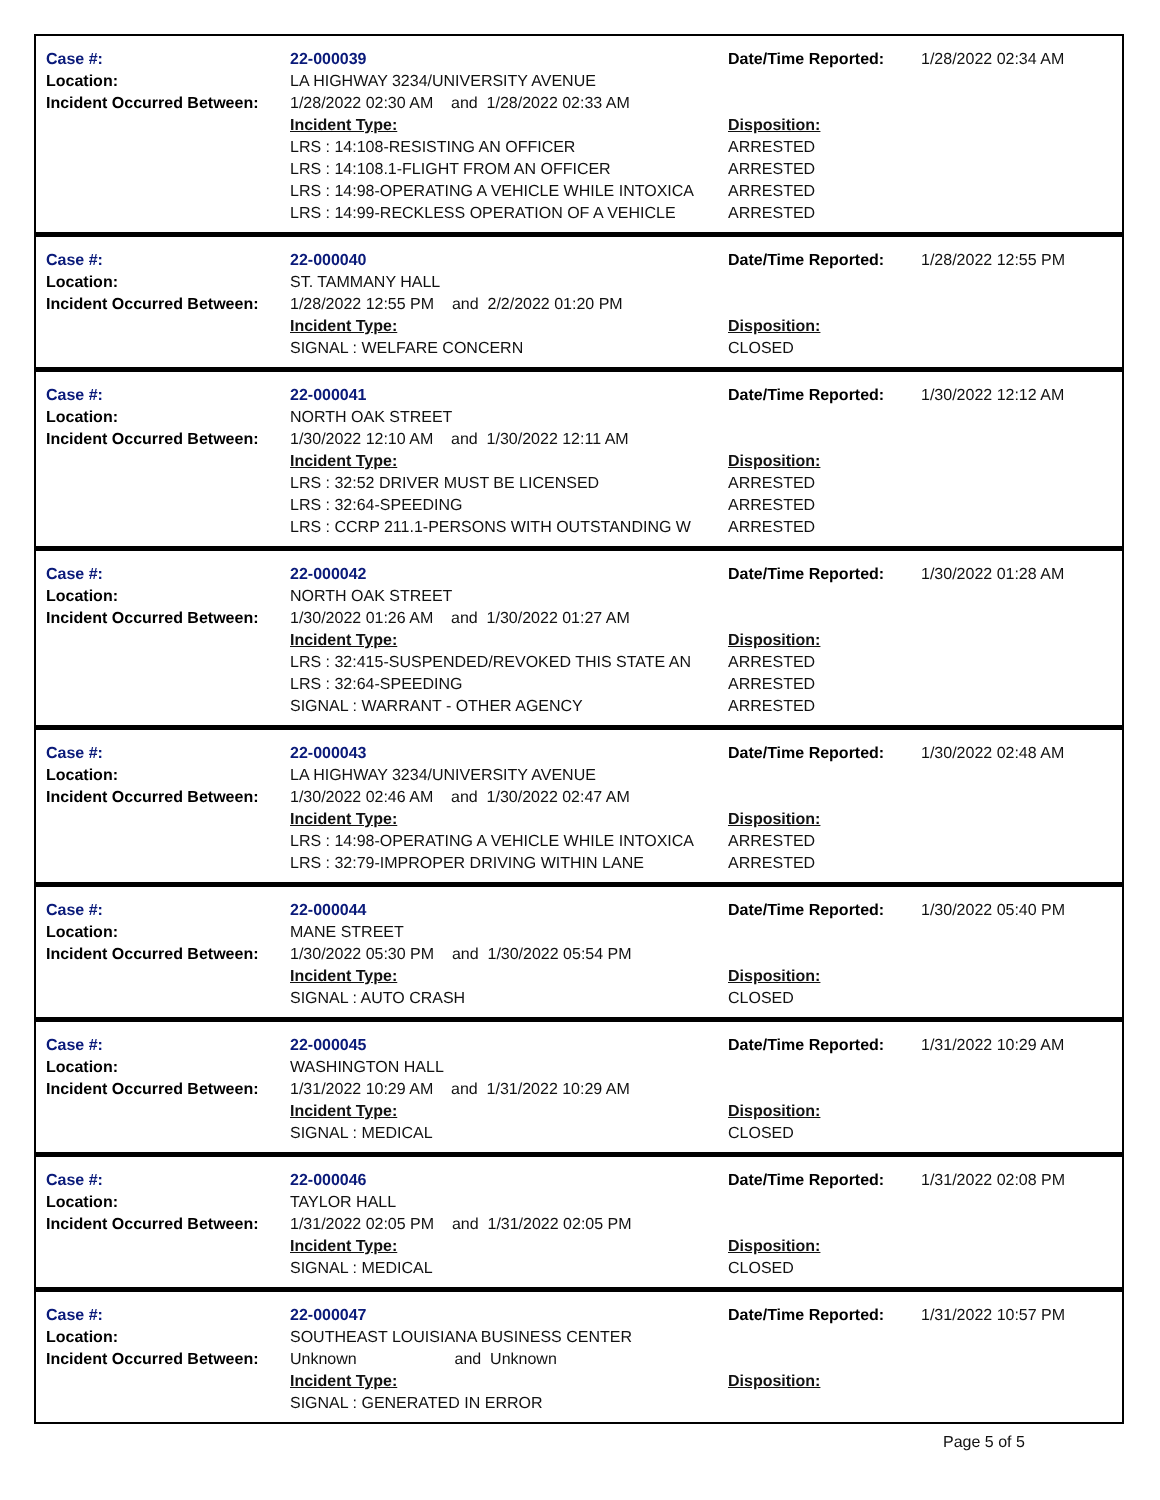Case #:
Location:
Incident Occurred Between:
22-000039
LA HIGHWAY 3234/UNIVERSITY AVENUE
1/28/2022 02:30 AM and 1/28/2022 02:33 AM
Incident Type:
LRS : 14:108-RESISTING AN OFFICER
LRS : 14:108.1-FLIGHT FROM AN OFFICER
LRS : 14:98-OPERATING A VEHICLE WHILE INTOXICA
LRS : 14:99-RECKLESS OPERATION OF A VEHICLE
Date/Time Reported:
Disposition:
ARRESTED
ARRESTED
ARRESTED
ARRESTED
1/28/2022 02:34 AM
Case #:
Location:
Incident Occurred Between:
22-000040
ST. TAMMANY HALL
1/28/2022 12:55 PM and 2/2/2022 01:20 PM
Incident Type:
SIGNAL : WELFARE CONCERN
Date/Time Reported:
Disposition:
CLOSED
1/28/2022 12:55 PM
Case #:
Location:
Incident Occurred Between:
22-000041
NORTH OAK STREET
1/30/2022 12:10 AM and 1/30/2022 12:11 AM
Incident Type:
LRS : 32:52 DRIVER MUST BE LICENSED
LRS : 32:64-SPEEDING
LRS : CCRP 211.1-PERSONS WITH OUTSTANDING W
Date/Time Reported:
Disposition:
ARRESTED
ARRESTED
ARRESTED
1/30/2022 12:12 AM
Case #:
Location:
Incident Occurred Between:
22-000042
NORTH OAK STREET
1/30/2022 01:26 AM and 1/30/2022 01:27 AM
Incident Type:
LRS : 32:415-SUSPENDED/REVOKED THIS STATE AN
LRS : 32:64-SPEEDING
SIGNAL : WARRANT - OTHER AGENCY
Date/Time Reported:
Disposition:
ARRESTED
ARRESTED
ARRESTED
1/30/2022 01:28 AM
Case #:
Location:
Incident Occurred Between:
22-000043
LA HIGHWAY 3234/UNIVERSITY AVENUE
1/30/2022 02:46 AM and 1/30/2022 02:47 AM
Incident Type:
LRS : 14:98-OPERATING A VEHICLE WHILE INTOXICA
LRS : 32:79-IMPROPER DRIVING WITHIN LANE
Date/Time Reported:
Disposition:
ARRESTED
ARRESTED
1/30/2022 02:48 AM
Case #:
Location:
Incident Occurred Between:
22-000044
MANE STREET
1/30/2022 05:30 PM and 1/30/2022 05:54 PM
Incident Type:
SIGNAL : AUTO CRASH
Date/Time Reported:
Disposition:
CLOSED
1/30/2022 05:40 PM
Case #:
Location:
Incident Occurred Between:
22-000045
WASHINGTON HALL
1/31/2022 10:29 AM and 1/31/2022 10:29 AM
Incident Type:
SIGNAL : MEDICAL
Date/Time Reported:
Disposition:
CLOSED
1/31/2022 10:29 AM
Case #:
Location:
Incident Occurred Between:
22-000046
TAYLOR HALL
1/31/2022 02:05 PM and 1/31/2022 02:05 PM
Incident Type:
SIGNAL : MEDICAL
Date/Time Reported:
Disposition:
CLOSED
1/31/2022 02:08 PM
Case #:
Location:
Incident Occurred Between:
22-000047
SOUTHEAST LOUISIANA BUSINESS CENTER
Unknown and Unknown
Incident Type:
SIGNAL : GENERATED IN ERROR
Date/Time Reported:
Disposition:
1/31/2022 10:57 PM
Page 5 of 5